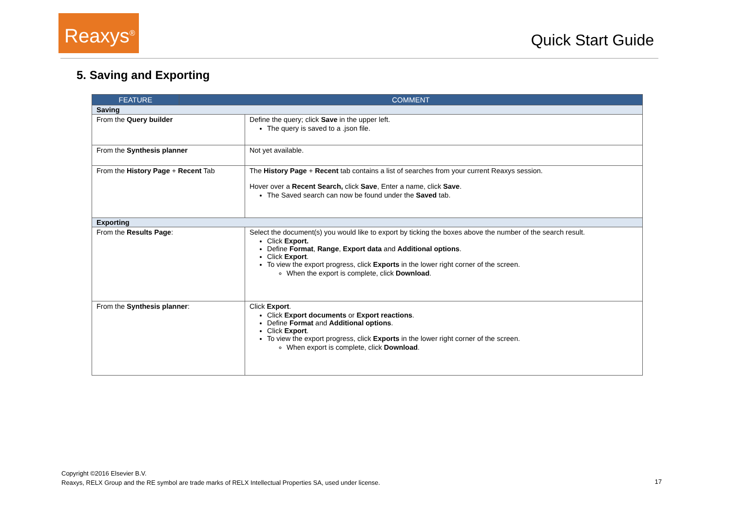Reaxys<sup>®</sup>
Quick Start Guide
5. Saving and Exporting
| FEATURE | COMMENT | |
| --- | --- | --- |
| Saving | | |
| From the Query builder | | Define the query; click Save in the upper left. The query is saved to a .json file. |
| From the Synthesis planner | | Not yet available. |
| From the History Page + Recent Tab | | The History Page + Recent tab contains a list of searches from your current Reaxys session. Hover over a Recent Search, click Save , Enter a name, click Save . The Saved search can now be found under the Saved tab. |
| Exporting | | |
| From the Results Page : | | Select the document(s) you would like to export by ticking the boxes above the number of the search result. Click Export. Define Format , Range , Export data and Additional options . Click Export . To view the export progress, click Exports in the lower right corner of the screen. When the export is complete, click Download . |
| From the Synthesis planner : | | Click Export . Click Export documents or Export reactions . Define Format and Additional options . Click Export . To view the export progress, click Exports in the lower right corner of the screen. When export is complete, click Download . |
Copyright ©2016 Elsevier B.V.
Reaxys, RELX Group and the RE symbol are trade marks of RELX Intellectual Properties SA, used under license.
17